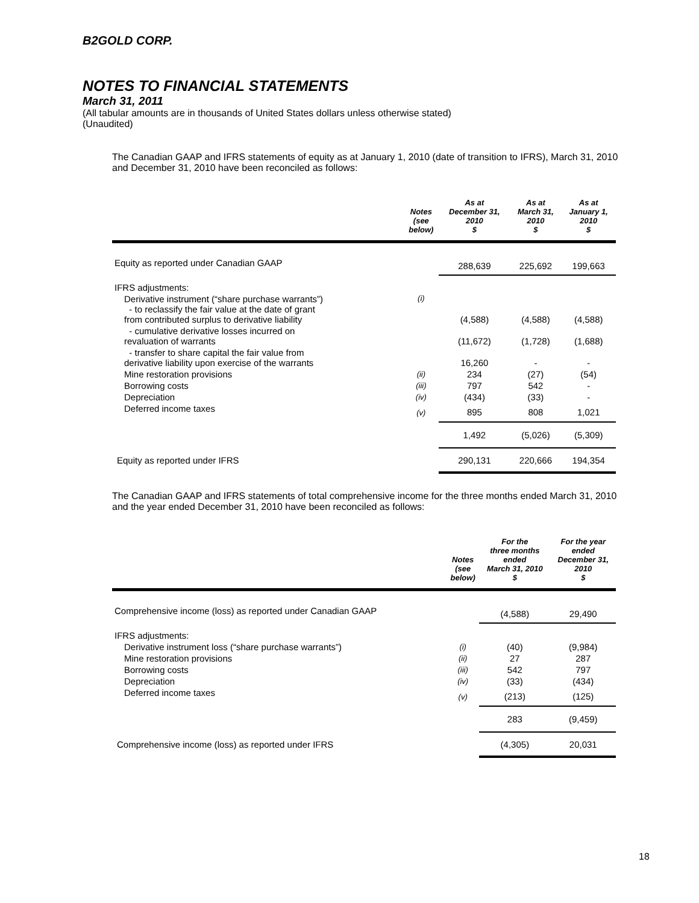B2GOLD CORP.
NOTES TO FINANCIAL STATEMENTS
March 31, 2011
(All tabular amounts are in thousands of United States dollars unless otherwise stated)
(Unaudited)
The Canadian GAAP and IFRS statements of equity as at January 1, 2010 (date of transition to IFRS), March 31, 2010 and December 31, 2010 have been reconciled as follows:
| | Notes (see below) | As at December 31, 2010 $ | As at March 31, 2010 $ | As at January 1, 2010 $ |
| --- | --- | --- | --- | --- |
| Equity as reported under Canadian GAAP | | 288,639 | 225,692 | 199,663 |
| IFRS adjustments: | | | | |
| Derivative instrument (“share purchase warrants”) - to reclassify the fair value at the date of grant from contributed surplus to derivative liability | (i) | (4,588) | (4,588) | (4,588) |
| - cumulative derivative losses incurred on revaluation of warrants | | (11,672) | (1,728) | (1,688) |
| - transfer to share capital the fair value from derivative liability upon exercise of the warrants | | 16,260 | - | - |
| Mine restoration provisions | (ii) | 234 | (27) | (54) |
| Borrowing costs | (iii) | 797 | 542 | - |
| Depreciation | (iv) | (434) | (33) | - |
| Deferred income taxes | (v) | 895 | 808 | 1,021 |
| | | 1,492 | (5,026) | (5,309) |
| Equity as reported under IFRS | | 290,131 | 220,666 | 194,354 |
The Canadian GAAP and IFRS statements of total comprehensive income for the three months ended March 31, 2010 and the year ended December 31, 2010 have been reconciled as follows:
| | Notes (see below) | For the three months ended March 31, 2010 $ | For the year ended December 31, 2010 $ |
| --- | --- | --- | --- |
| Comprehensive income (loss) as reported under Canadian GAAP | | (4,588) | 29,490 |
| IFRS adjustments: | | | |
| Derivative instrument loss (“share purchase warrants”) | (i) | (40) | (9,984) |
| Mine restoration provisions | (ii) | 27 | 287 |
| Borrowing costs | (iii) | 542 | 797 |
| Depreciation | (iv) | (33) | (434) |
| Deferred income taxes | (v) | (213) | (125) |
| | | 283 | (9,459) |
| Comprehensive income (loss) as reported under IFRS | | (4,305) | 20,031 |
18